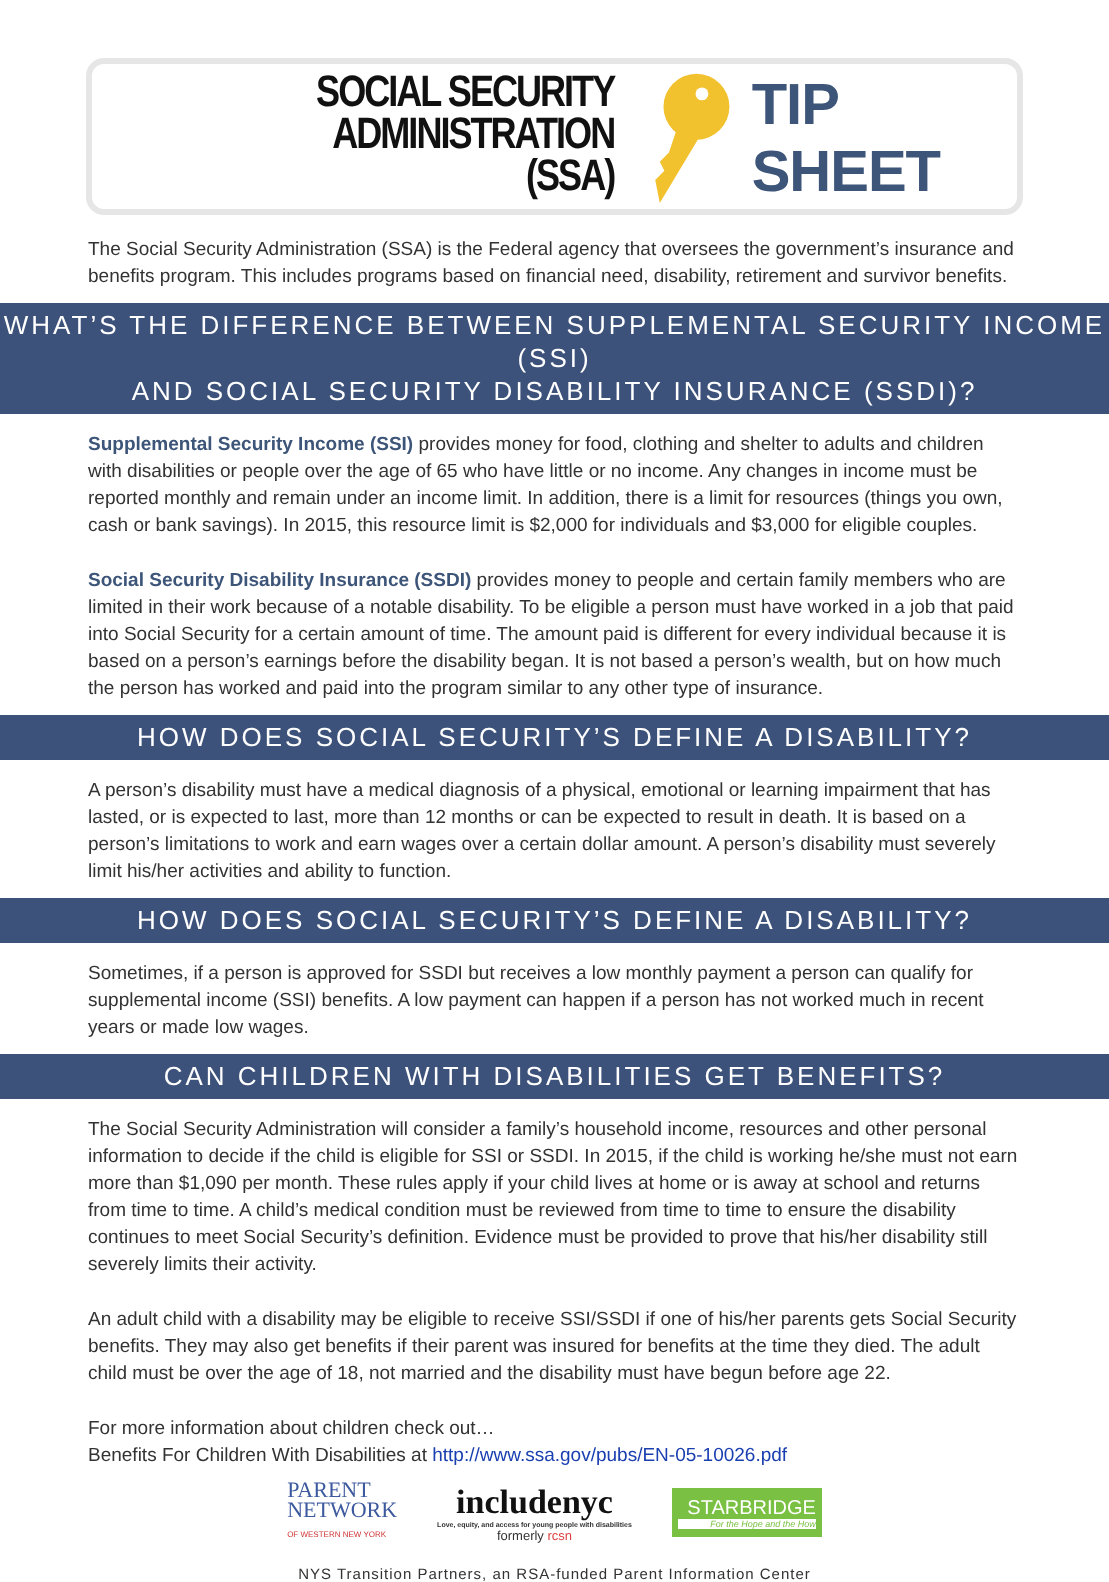SOCIAL SECURITY ADMINISTRATION
(SSA)
TIP SHEET
The Social Security Administration (SSA) is the Federal agency that oversees the government’s insurance and benefits program. This includes programs based on financial need, disability, retirement and survivor benefits.
WHAT’S THE DIFFERENCE BETWEEN SUPPLEMENTAL SECURITY INCOME (SSI)
AND SOCIAL SECURITY DISABILITY INSURANCE (SSDI)?
Supplemental Security Income (SSI) provides money for food, clothing and shelter to adults and children with disabilities or people over the age of 65 who have little or no income. Any changes in income must be reported monthly and remain under an income limit. In addition, there is a limit for resources (things you own, cash or bank savings). In 2015, this resource limit is $2,000 for individuals and $3,000 for eligible couples.
Social Security Disability Insurance (SSDI) provides money to people and certain family members who are limited in their work because of a notable disability. To be eligible a person must have worked in a job that paid into Social Security for a certain amount of time. The amount paid is different for every individual because it is based on a person’s earnings before the disability began. It is not based a person’s wealth, but on how much the person has worked and paid into the program similar to any other type of insurance.
HOW DOES SOCIAL SECURITY’S DEFINE A DISABILITY?
A person’s disability must have a medical diagnosis of a physical, emotional or learning impairment that has lasted, or is expected to last, more than 12 months or can be expected to result in death. It is based on a person’s limitations to work and earn wages over a certain dollar amount. A person’s disability must severely limit his/her activities and ability to function.
HOW DOES SOCIAL SECURITY’S DEFINE A DISABILITY?
Sometimes, if a person is approved for SSDI but receives a low monthly payment a person can qualify for supplemental income (SSI) benefits. A low payment can happen if a person has not worked much in recent years or made low wages.
CAN CHILDREN WITH DISABILITIES GET BENEFITS?
The Social Security Administration will consider a family’s household income, resources and other personal information to decide if the child is eligible for SSI or SSDI. In 2015, if the child is working he/she must not earn more than $1,090 per month. These rules apply if your child lives at home or is away at school and returns from time to time. A child’s medical condition must be reviewed from time to time to ensure the disability continues to meet Social Security’s definition. Evidence must be provided to prove that his/her disability still severely limits their activity.
An adult child with a disability may be eligible to receive SSI/SSDI if one of his/her parents gets Social Security benefits. They may also get benefits if their parent was insured for benefits at the time they died. The adult child must be over the age of 18, not married and the disability must have begun before age 22.
For more information about children check out…
Benefits For Children With Disabilities at http://www.ssa.gov/pubs/EN-05-10026.pdf
PARENT
NETWORK
OF WESTERN NEW YORK
includenyc
Love, equity, and access for young people with disabilities
formerly rcsn
STARBRIDGE
For the Hope and the How
NYS Transition Partners, an RSA-funded Parent Information Center